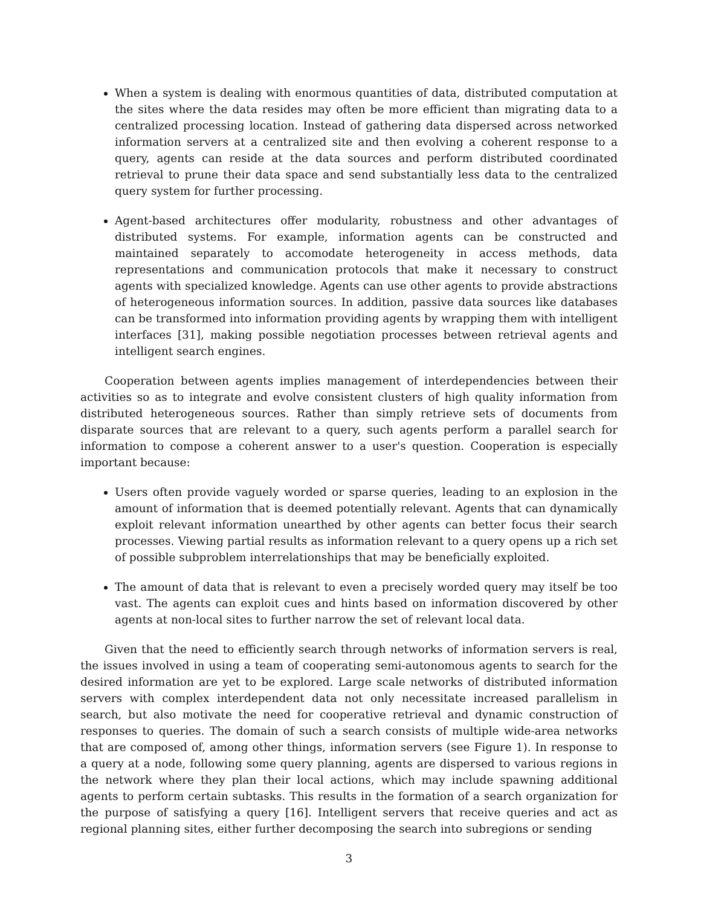When a system is dealing with enormous quantities of data, distributed computation at the sites where the data resides may often be more efficient than migrating data to a centralized processing location. Instead of gathering data dispersed across networked information servers at a centralized site and then evolving a coherent response to a query, agents can reside at the data sources and perform distributed coordinated retrieval to prune their data space and send substantially less data to the centralized query system for further processing.
Agent-based architectures offer modularity, robustness and other advantages of distributed systems. For example, information agents can be constructed and maintained separately to accomodate heterogeneity in access methods, data representations and communication protocols that make it necessary to construct agents with specialized knowledge. Agents can use other agents to provide abstractions of heterogeneous information sources. In addition, passive data sources like databases can be transformed into information providing agents by wrapping them with intelligent interfaces [31], making possible negotiation processes between retrieval agents and intelligent search engines.
Cooperation between agents implies management of interdependencies between their activities so as to integrate and evolve consistent clusters of high quality information from distributed heterogeneous sources. Rather than simply retrieve sets of documents from disparate sources that are relevant to a query, such agents perform a parallel search for information to compose a coherent answer to a user's question. Cooperation is especially important because:
Users often provide vaguely worded or sparse queries, leading to an explosion in the amount of information that is deemed potentially relevant. Agents that can dynamically exploit relevant information unearthed by other agents can better focus their search processes. Viewing partial results as information relevant to a query opens up a rich set of possible subproblem interrelationships that may be beneficially exploited.
The amount of data that is relevant to even a precisely worded query may itself be too vast. The agents can exploit cues and hints based on information discovered by other agents at non-local sites to further narrow the set of relevant local data.
Given that the need to efficiently search through networks of information servers is real, the issues involved in using a team of cooperating semi-autonomous agents to search for the desired information are yet to be explored. Large scale networks of distributed information servers with complex interdependent data not only necessitate increased parallelism in search, but also motivate the need for cooperative retrieval and dynamic construction of responses to queries. The domain of such a search consists of multiple wide-area networks that are composed of, among other things, information servers (see Figure 1). In response to a query at a node, following some query planning, agents are dispersed to various regions in the network where they plan their local actions, which may include spawning additional agents to perform certain subtasks. This results in the formation of a search organization for the purpose of satisfying a query [16]. Intelligent servers that receive queries and act as regional planning sites, either further decomposing the search into subregions or sending
3